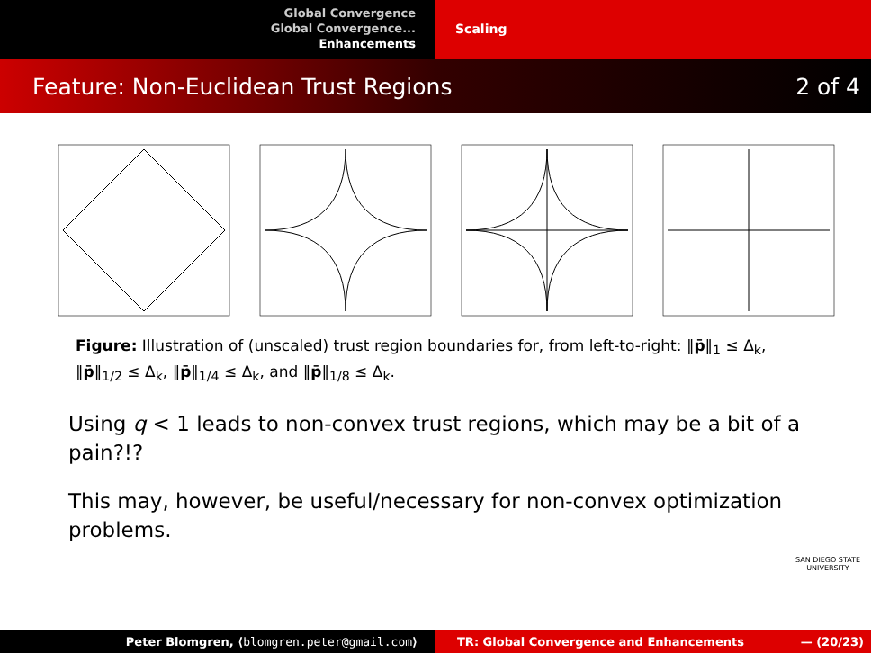Global Convergence
Global Convergence...
Enhancements
Scaling
Feature: Non-Euclidean Trust Regions 2 of 4
Figure: Illustration of (unscaled) trust region boundaries for, from left-to-right: ‖p̄‖<sub>1</sub> ≤ Δ<sub>k</sub>, ‖p̄‖<sub>1/2</sub> ≤ Δ<sub>k</sub>, ‖p̄‖<sub>1/4</sub> ≤ Δ<sub>k</sub>, and ‖p̄‖<sub>1/8</sub> ≤ Δ<sub>k</sub>.
Using q < 1 leads to non-convex trust regions, which may be a bit of a pain?!?
This may, however, be useful/necessary for non-convex optimization problems.
SAN DIEGO STATE
UNIVERSITY
Peter Blomgren, ⟨blomgren.peter@gmail.com⟩ TR: Global Convergence and Enhancements — (20/23)